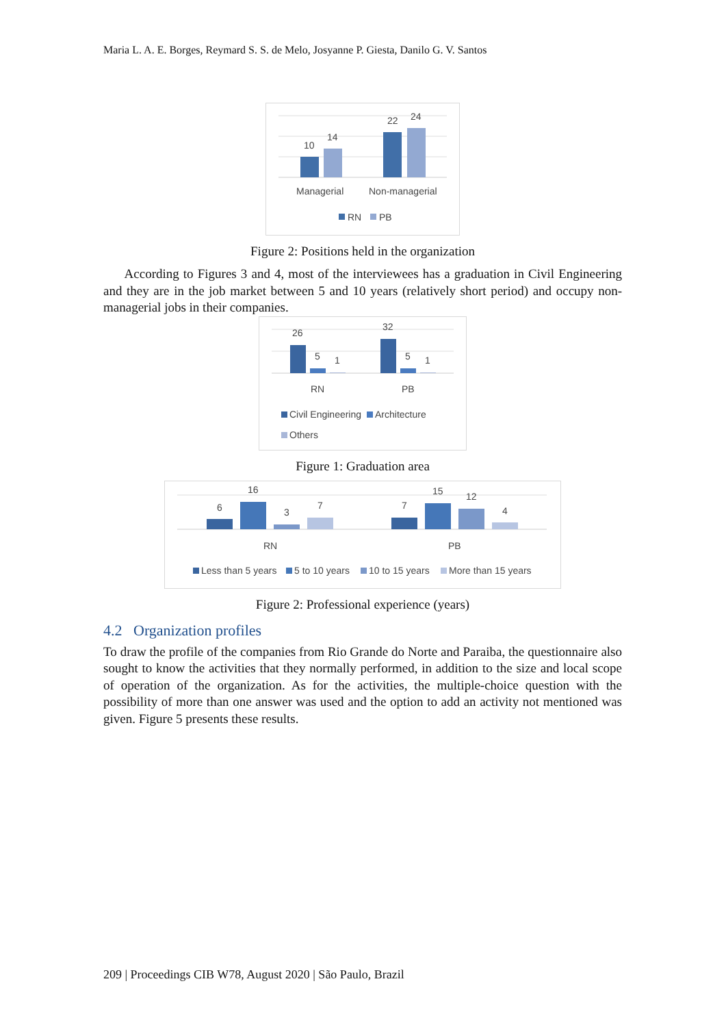Maria L. A. E. Borges, Reymard S. S. de Melo, Josyanne P. Giesta, Danilo G. V. Santos
10
14
22
24
Managerial
Non-managerial
RN
PB
Figure 2: Positions held in the organization
According to Figures 3 and 4, most of the interviewees has a graduation in Civil Engineering and they are in the job market between 5 and 10 years (relatively short period) and occupy non-managerial jobs in their companies.
26
5
1
32
5
1
RN
PB
Civil Engineering
Architecture
Others
Figure 1: Graduation area
6
16
3
7
7
15
12
4
RN
PB
Less than 5 years
5 to 10 years
10 to 15 years
More than 15 years
Figure 2: Professional experience (years)
4.2 Organization profiles
To draw the profile of the companies from Rio Grande do Norte and Paraiba, the questionnaire also sought to know the activities that they normally performed, in addition to the size and local scope of operation of the organization. As for the activities, the multiple-choice question with the possibility of more than one answer was used and the option to add an activity not mentioned was given. Figure 5 presents these results.
209 | Proceedings CIB W78, August 2020 | São Paulo, Brazil